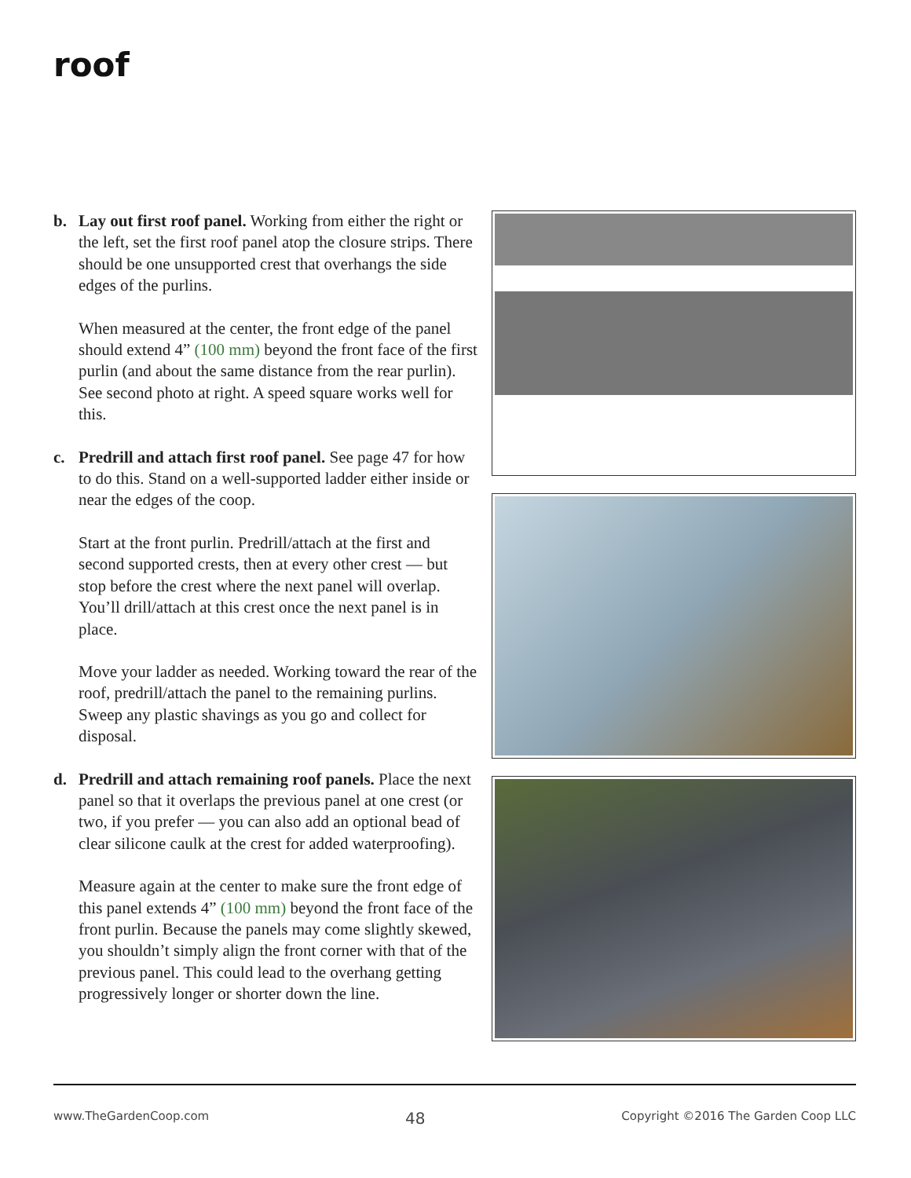roof
b. Lay out first roof panel. Working from either the right or the left, set the first roof panel atop the closure strips. There should be one unsupported crest that overhangs the side edges of the purlins.
When measured at the center, the front edge of the panel should extend 4” (100 mm) beyond the front face of the first purlin (and about the same distance from the rear purlin). See second photo at right. A speed square works well for this.
c. Predrill and attach first roof panel. See page 47 for how to do this. Stand on a well-supported ladder either inside or near the edges of the coop.
Start at the front purlin. Predrill/attach at the first and second supported crests, then at every other crest — but stop before the crest where the next panel will overlap. You’ll drill/attach at this crest once the next panel is in place.
Move your ladder as needed. Working toward the rear of the roof, predrill/attach the panel to the remaining purlins. Sweep any plastic shavings as you go and collect for disposal.
d. Predrill and attach remaining roof panels. Place the next panel so that it overlaps the previous panel at one crest (or two, if you prefer — you can also add an optional bead of clear silicone caulk at the crest for added waterproofing).
Measure again at the center to make sure the front edge of this panel extends 4” (100 mm) beyond the front face of the front purlin. Because the panels may come slightly skewed, you shouldn’t simply align the front corner with that of the previous panel. This could lead to the overhang getting progressively longer or shorter down the line.
www.TheGardenCoop.com 48 Copyright ©2016 The Garden Coop LLC